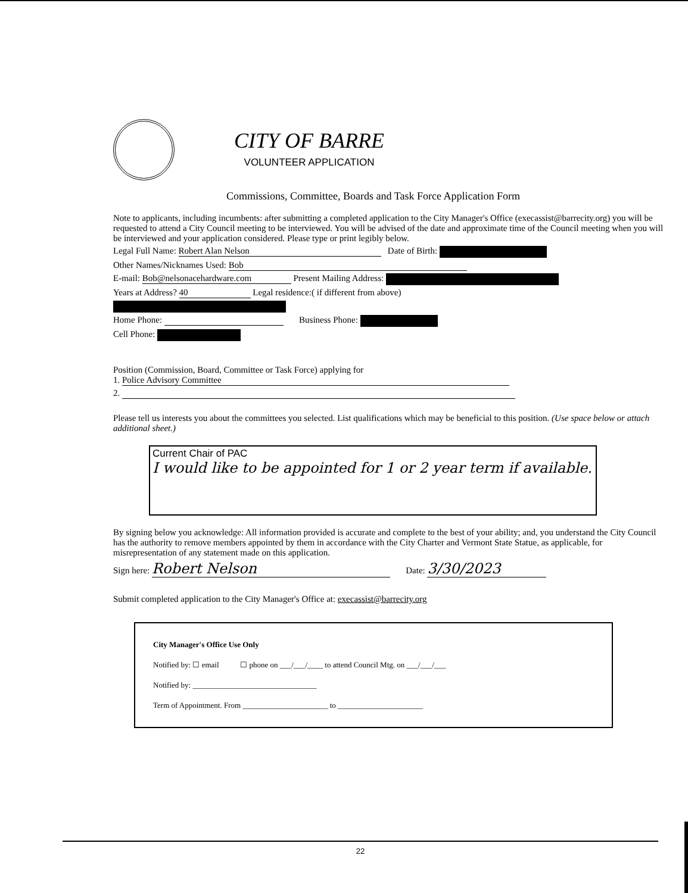CITY OF BARRE
VOLUNTEER APPLICATION
Commissions, Committee, Boards and Task Force Application Form
Note to applicants, including incumbents: after submitting a completed application to the City Manager's Office (execassist@barrecity.org) you will be requested to attend a City Council meeting to be interviewed. You will be advised of the date and approximate time of the Council meeting when you will be interviewed and your application considered. Please type or print legibly below.
Legal Full Name: Robert Alan Nelson Date of Birth:
Other Names/Nicknames Used: Bob
E-mail: Bob@nelsonacehardware.com Present Mailing Address:
Years at Address? 40 Legal residence:( if different from above)
Home Phone: Business Phone:
Cell Phone:
Position (Commission, Board, Committee or Task Force) applying for
1. Police Advisory Committee
2.
Please tell us interests you about the committees you selected. List qualifications which may be beneficial to this position. (Use space below or attach additional sheet.)
Current Chair of PAC
I would like to be appointed for 1 or 2 year term if available.
By signing below you acknowledge: All information provided is accurate and complete to the best of your ability; and, you understand the City Council has the authority to remove members appointed by them in accordance with the City Charter and Vermont State Statue, as applicable, for misrepresentation of any statement made on this application.
Sign here: Robert Nelson Date: 3/30/2023
Submit completed application to the City Manager's Office at: execassist@barrecity.org
City Manager's Office Use Only
Notified by: ☐ email ☐ phone on ___/___/____ to attend Council Mtg. on ___/___/___
Notified by: ________________________________
Term of Appointment. From ______________________ to ______________________
22